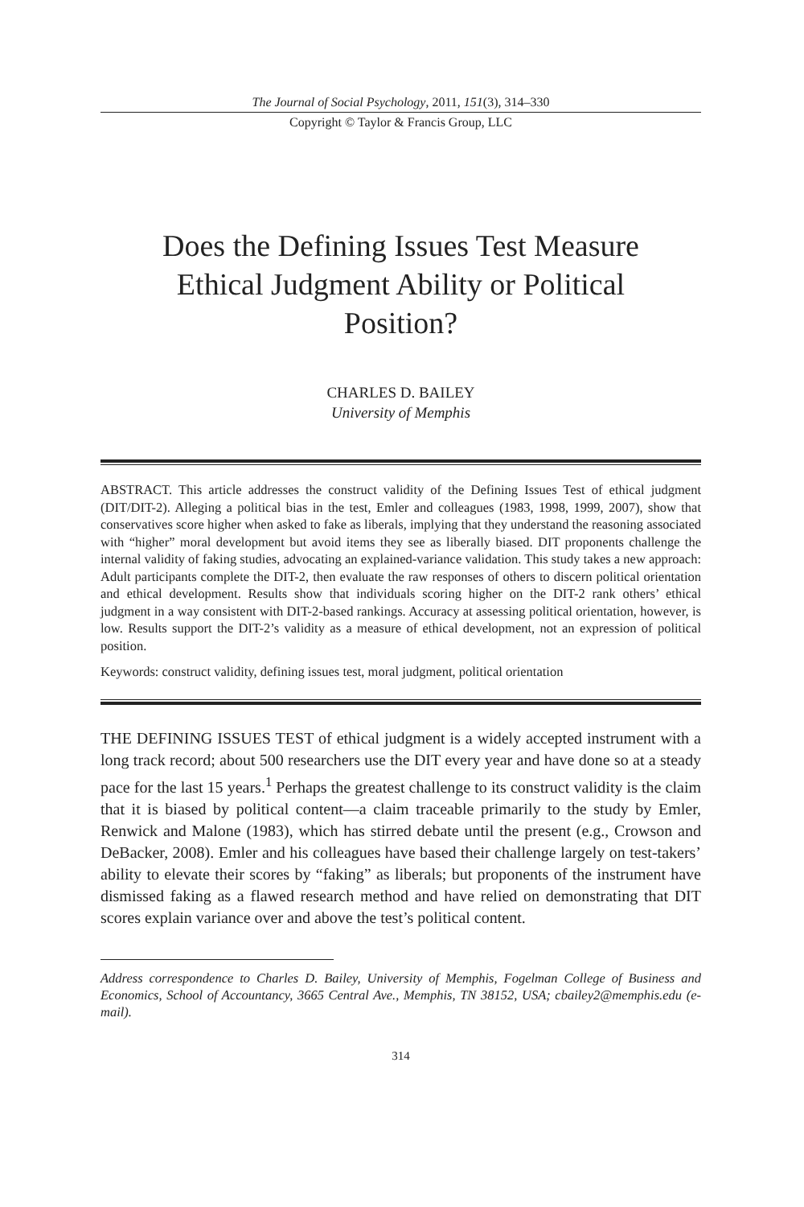The Journal of Social Psychology, 2011, 151(3), 314–330
Copyright © Taylor & Francis Group, LLC
Does the Defining Issues Test Measure Ethical Judgment Ability or Political Position?
CHARLES D. BAILEY
University of Memphis
ABSTRACT. This article addresses the construct validity of the Defining Issues Test of ethical judgment (DIT/DIT-2). Alleging a political bias in the test, Emler and colleagues (1983, 1998, 1999, 2007), show that conservatives score higher when asked to fake as liberals, implying that they understand the reasoning associated with “higher” moral development but avoid items they see as liberally biased. DIT proponents challenge the internal validity of faking studies, advocating an explained-variance validation. This study takes a new approach: Adult participants complete the DIT-2, then evaluate the raw responses of others to discern political orientation and ethical development. Results show that individuals scoring higher on the DIT-2 rank others’ ethical judgment in a way consistent with DIT-2-based rankings. Accuracy at assessing political orientation, however, is low. Results support the DIT-2’s validity as a measure of ethical development, not an expression of political position.
Keywords: construct validity, defining issues test, moral judgment, political orientation
THE DEFINING ISSUES TEST of ethical judgment is a widely accepted instrument with a long track record; about 500 researchers use the DIT every year and have done so at a steady pace for the last 15 years.<sup>1</sup> Perhaps the greatest challenge to its construct validity is the claim that it is biased by political content—a claim traceable primarily to the study by Emler, Renwick and Malone (1983), which has stirred debate until the present (e.g., Crowson and DeBacker, 2008). Emler and his colleagues have based their challenge largely on test-takers’ ability to elevate their scores by “faking” as liberals; but proponents of the instrument have dismissed faking as a flawed research method and have relied on demonstrating that DIT scores explain variance over and above the test’s political content.
Address correspondence to Charles D. Bailey, University of Memphis, Fogelman College of Business and Economics, School of Accountancy, 3665 Central Ave., Memphis, TN 38152, USA; cbailey2@memphis.edu (e-mail).
314